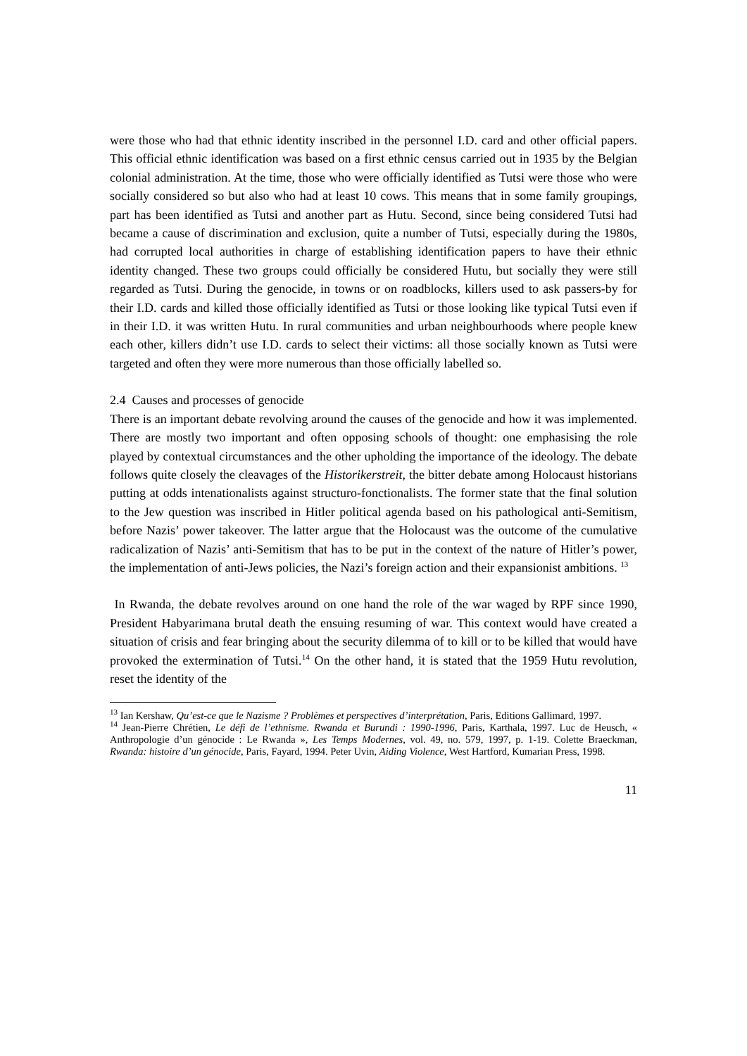were those who had that ethnic identity inscribed in the personnel I.D. card and other official papers. This official ethnic identification was based on a first ethnic census carried out in 1935 by the Belgian colonial administration. At the time, those who were officially identified as Tutsi were those who were socially considered so but also who had at least 10 cows. This means that in some family groupings, part has been identified as Tutsi and another part as Hutu. Second, since being considered Tutsi had became a cause of discrimination and exclusion, quite a number of Tutsi, especially during the 1980s, had corrupted local authorities in charge of establishing identification papers to have their ethnic identity changed. These two groups could officially be considered Hutu, but socially they were still regarded as Tutsi. During the genocide, in towns or on roadblocks, killers used to ask passers-by for their I.D. cards and killed those officially identified as Tutsi or those looking like typical Tutsi even if in their I.D. it was written Hutu. In rural communities and urban neighbourhoods where people knew each other, killers didn’t use I.D. cards to select their victims: all those socially known as Tutsi were targeted and often they were more numerous than those officially labelled so.
2.4 Causes and processes of genocide
There is an important debate revolving around the causes of the genocide and how it was implemented. There are mostly two important and often opposing schools of thought: one emphasising the role played by contextual circumstances and the other upholding the importance of the ideology. The debate follows quite closely the cleavages of the Historikerstreit, the bitter debate among Holocaust historians putting at odds intenationalists against structuro-fonctionalists. The former state that the final solution to the Jew question was inscribed in Hitler political agenda based on his pathological anti-Semitism, before Nazis’ power takeover. The latter argue that the Holocaust was the outcome of the cumulative radicalization of Nazis’ anti-Semitism that has to be put in the context of the nature of Hitler’s power, the implementation of anti-Jews policies, the Nazi’s foreign action and their expansionist ambitions. <sup>13</sup>
In Rwanda, the debate revolves around on one hand the role of the war waged by RPF since 1990, President Habyarimana brutal death the ensuing resuming of war. This context would have created a situation of crisis and fear bringing about the security dilemma of to kill or to be killed that would have provoked the extermination of Tutsi.<sup>14</sup> On the other hand, it is stated that the 1959 Hutu revolution, reset the identity of the
<sup>13</sup> Ian Kershaw, Qu’est-ce que le Nazisme ? Problèmes et perspectives d’interprétation, Paris, Editions Gallimard, 1997.
<sup>14</sup> Jean-Pierre Chrétien, Le défi de l’ethnisme. Rwanda et Burundi : 1990-1996, Paris, Karthala, 1997. Luc de Heusch, « Anthropologie d’un génocide : Le Rwanda », Les Temps Modernes, vol. 49, no. 579, 1997, p. 1-19. Colette Braeckman, Rwanda: histoire d’un génocide, Paris, Fayard, 1994. Peter Uvin, Aiding Violence, West Hartford, Kumarian Press, 1998.
11